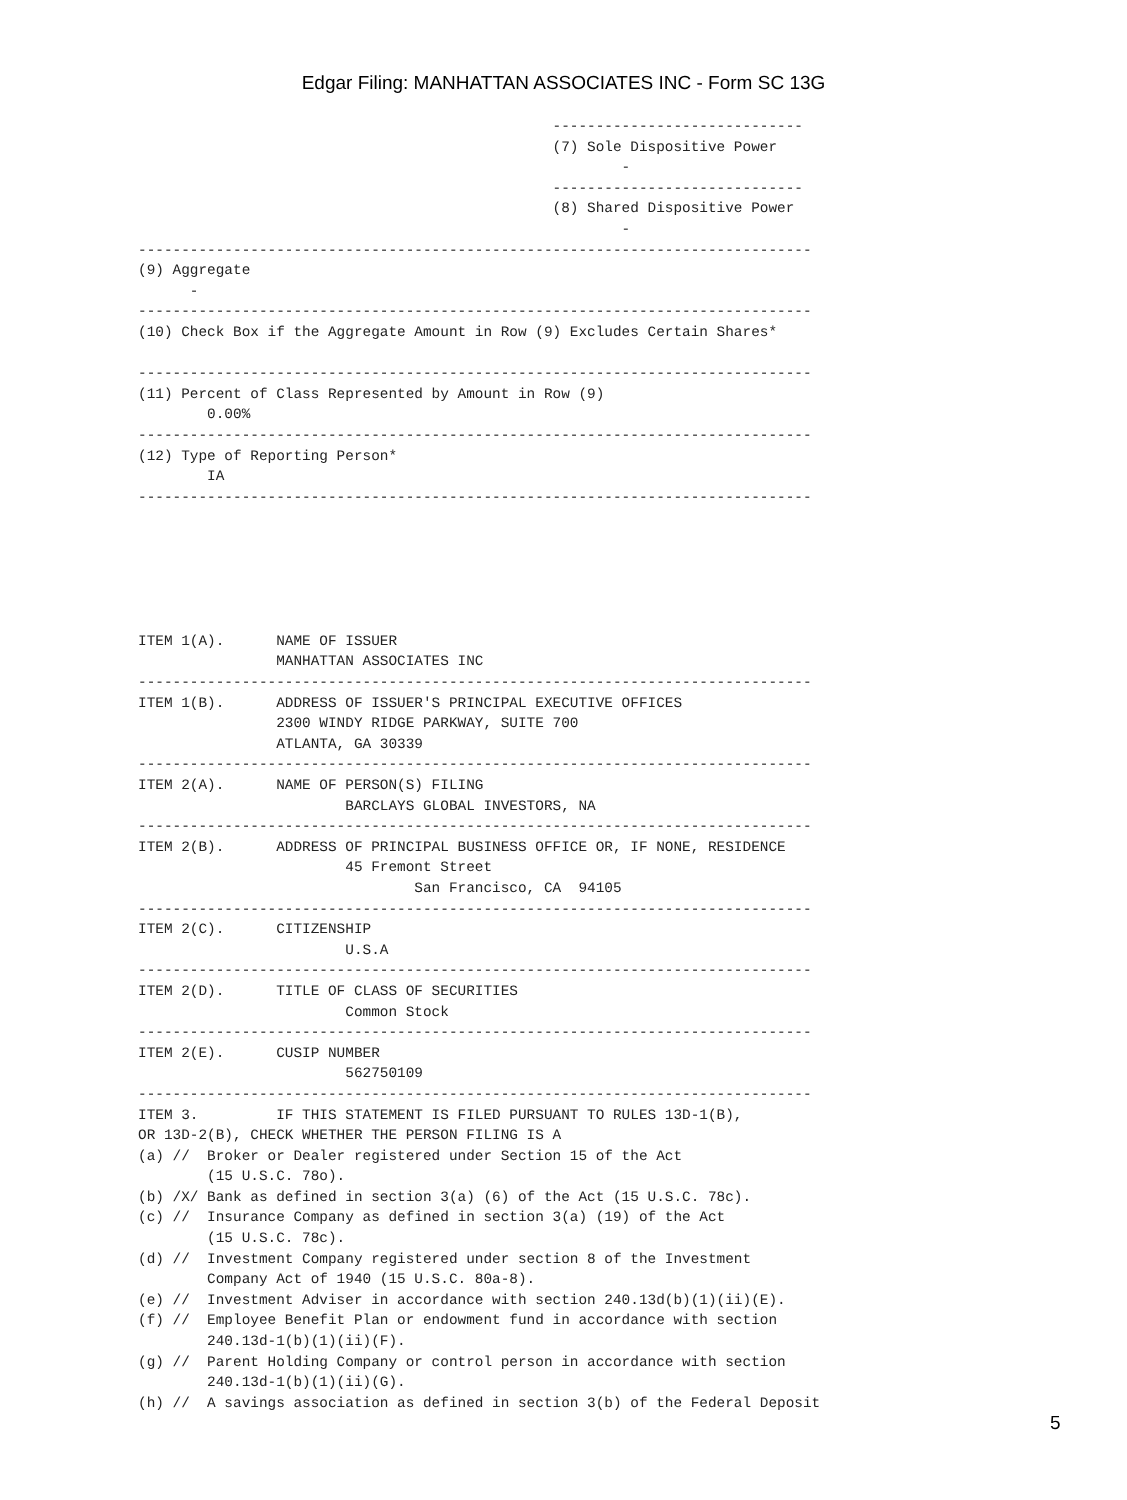Edgar Filing: MANHATTAN ASSOCIATES INC - Form SC 13G
                                                -----------------------------
                                                (7) Sole Dispositive Power
                                                        -
                                                -----------------------------
                                                (8) Shared Dispositive Power
                                                        -
------------------------------------------------------------------------------
(9) Aggregate
      -
------------------------------------------------------------------------------
(10) Check Box if the Aggregate Amount in Row (9) Excludes Certain Shares*

------------------------------------------------------------------------------
(11) Percent of Class Represented by Amount in Row (9)
        0.00%
------------------------------------------------------------------------------
(12) Type of Reporting Person*
        IA
------------------------------------------------------------------------------






ITEM 1(A).      NAME OF ISSUER
                MANHATTAN ASSOCIATES INC
------------------------------------------------------------------------------
ITEM 1(B).      ADDRESS OF ISSUER'S PRINCIPAL EXECUTIVE OFFICES
                2300 WINDY RIDGE PARKWAY, SUITE 700
                ATLANTA, GA 30339
------------------------------------------------------------------------------
ITEM 2(A).      NAME OF PERSON(S) FILING
                        BARCLAYS GLOBAL INVESTORS, NA
------------------------------------------------------------------------------
ITEM 2(B).      ADDRESS OF PRINCIPAL BUSINESS OFFICE OR, IF NONE, RESIDENCE
                        45 Fremont Street
                                San Francisco, CA  94105
------------------------------------------------------------------------------
ITEM 2(C).      CITIZENSHIP
                        U.S.A
------------------------------------------------------------------------------
ITEM 2(D).      TITLE OF CLASS OF SECURITIES
                        Common Stock
------------------------------------------------------------------------------
ITEM 2(E).      CUSIP NUMBER
                        562750109
------------------------------------------------------------------------------
ITEM 3.         IF THIS STATEMENT IS FILED PURSUANT TO RULES 13D-1(B),
OR 13D-2(B), CHECK WHETHER THE PERSON FILING IS A
(a) //  Broker or Dealer registered under Section 15 of the Act
        (15 U.S.C. 78o).
(b) /X/ Bank as defined in section 3(a) (6) of the Act (15 U.S.C. 78c).
(c) //  Insurance Company as defined in section 3(a) (19) of the Act
        (15 U.S.C. 78c).
(d) //  Investment Company registered under section 8 of the Investment
        Company Act of 1940 (15 U.S.C. 80a-8).
(e) //  Investment Adviser in accordance with section 240.13d(b)(1)(ii)(E).
(f) //  Employee Benefit Plan or endowment fund in accordance with section
        240.13d-1(b)(1)(ii)(F).
(g) //  Parent Holding Company or control person in accordance with section
        240.13d-1(b)(1)(ii)(G).
(h) //  A savings association as defined in section 3(b) of the Federal Deposit
5